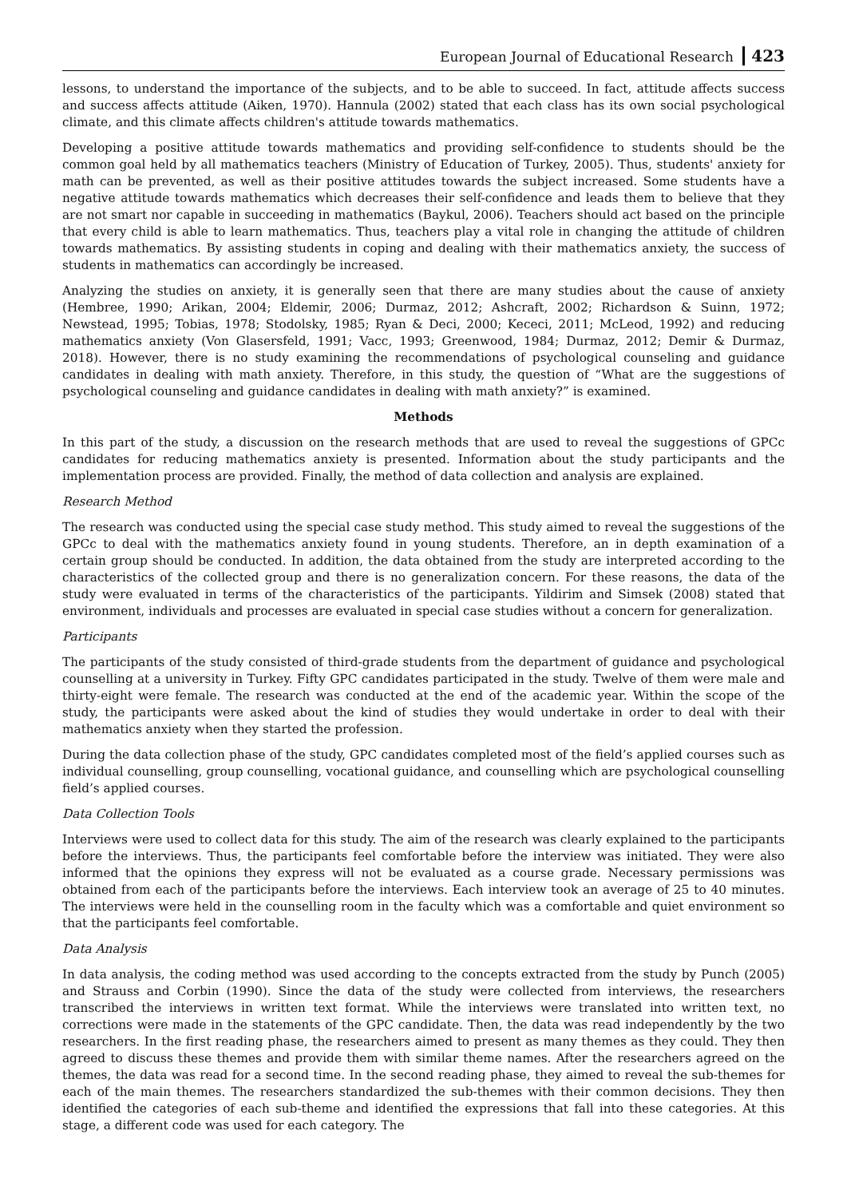European Journal of Educational Research 423
lessons, to understand the importance of the subjects, and to be able to succeed. In fact, attitude affects success and success affects attitude (Aiken, 1970). Hannula (2002) stated that each class has its own social psychological climate, and this climate affects children's attitude towards mathematics.
Developing a positive attitude towards mathematics and providing self-confidence to students should be the common goal held by all mathematics teachers (Ministry of Education of Turkey, 2005). Thus, students' anxiety for math can be prevented, as well as their positive attitudes towards the subject increased. Some students have a negative attitude towards mathematics which decreases their self-confidence and leads them to believe that they are not smart nor capable in succeeding in mathematics (Baykul, 2006). Teachers should act based on the principle that every child is able to learn mathematics. Thus, teachers play a vital role in changing the attitude of children towards mathematics. By assisting students in coping and dealing with their mathematics anxiety, the success of students in mathematics can accordingly be increased.
Analyzing the studies on anxiety, it is generally seen that there are many studies about the cause of anxiety (Hembree, 1990; Arikan, 2004; Eldemir, 2006; Durmaz, 2012; Ashcraft, 2002; Richardson & Suinn, 1972; Newstead, 1995; Tobias, 1978; Stodolsky, 1985; Ryan & Deci, 2000; Kececi, 2011; McLeod, 1992) and reducing mathematics anxiety (Von Glasersfeld, 1991; Vacc, 1993; Greenwood, 1984; Durmaz, 2012; Demir & Durmaz, 2018). However, there is no study examining the recommendations of psychological counseling and guidance candidates in dealing with math anxiety. Therefore, in this study, the question of “What are the suggestions of psychological counseling and guidance candidates in dealing with math anxiety?” is examined.
Methods
In this part of the study, a discussion on the research methods that are used to reveal the suggestions of GPCc candidates for reducing mathematics anxiety is presented. Information about the study participants and the implementation process are provided. Finally, the method of data collection and analysis are explained.
Research Method
The research was conducted using the special case study method. This study aimed to reveal the suggestions of the GPCc to deal with the mathematics anxiety found in young students. Therefore, an in depth examination of a certain group should be conducted. In addition, the data obtained from the study are interpreted according to the characteristics of the collected group and there is no generalization concern. For these reasons, the data of the study were evaluated in terms of the characteristics of the participants. Yildirim and Simsek (2008) stated that environment, individuals and processes are evaluated in special case studies without a concern for generalization.
Participants
The participants of the study consisted of third-grade students from the department of guidance and psychological counselling at a university in Turkey. Fifty GPC candidates participated in the study. Twelve of them were male and thirty-eight were female. The research was conducted at the end of the academic year. Within the scope of the study, the participants were asked about the kind of studies they would undertake in order to deal with their mathematics anxiety when they started the profession.
During the data collection phase of the study, GPC candidates completed most of the field’s applied courses such as individual counselling, group counselling, vocational guidance, and counselling which are psychological counselling field’s applied courses.
Data Collection Tools
Interviews were used to collect data for this study. The aim of the research was clearly explained to the participants before the interviews. Thus, the participants feel comfortable before the interview was initiated. They were also informed that the opinions they express will not be evaluated as a course grade. Necessary permissions was obtained from each of the participants before the interviews. Each interview took an average of 25 to 40 minutes. The interviews were held in the counselling room in the faculty which was a comfortable and quiet environment so that the participants feel comfortable.
Data Analysis
In data analysis, the coding method was used according to the concepts extracted from the study by Punch (2005) and Strauss and Corbin (1990). Since the data of the study were collected from interviews, the researchers transcribed the interviews in written text format. While the interviews were translated into written text, no corrections were made in the statements of the GPC candidate. Then, the data was read independently by the two researchers. In the first reading phase, the researchers aimed to present as many themes as they could. They then agreed to discuss these themes and provide them with similar theme names. After the researchers agreed on the themes, the data was read for a second time. In the second reading phase, they aimed to reveal the sub-themes for each of the main themes. The researchers standardized the sub-themes with their common decisions. They then identified the categories of each sub-theme and identified the expressions that fall into these categories. At this stage, a different code was used for each category. The